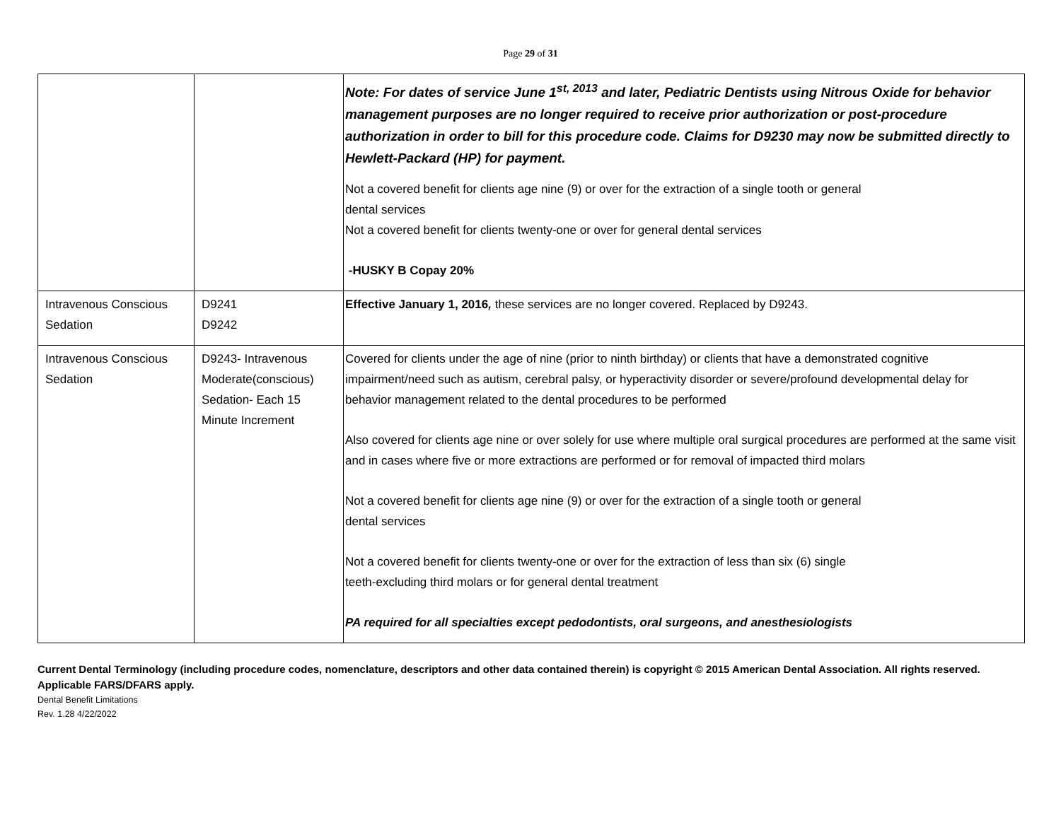Page 29 of 31
| | | Note: For dates of service June 1<sup>st, 2013</sup> and later, Pediatric Dentists using Nitrous Oxide for behavior management purposes are no longer required to receive prior authorization or post-procedure authorization in order to bill for this procedure code. Claims for D9230 may now be submitted directly to Hewlett-Packard (HP) for payment. Not a covered benefit for clients age nine (9) or over for the extraction of a single tooth or general dental services Not a covered benefit for clients twenty-one or over for general dental services -HUSKY B Copay 20% |
| Intravenous Conscious Sedation | D9241 D9242 | Effective January 1, 2016 , these services are no longer covered. Replaced by D9243. |
| Intravenous Conscious Sedation | D9243- Intravenous Moderate(conscious) Sedation- Each 15 Minute Increment | Covered for clients under the age of nine (prior to ninth birthday) or clients that have a demonstrated cognitive impairment/need such as autism, cerebral palsy, or hyperactivity disorder or severe/profound developmental delay for behavior management related to the dental procedures to be performed Also covered for clients age nine or over solely for use where multiple oral surgical procedures are performed at the same visit and in cases where five or more extractions are performed or for removal of impacted third molars Not a covered benefit for clients age nine (9) or over for the extraction of a single tooth or general dental services Not a covered benefit for clients twenty-one or over for the extraction of less than six (6) single teeth-excluding third molars or for general dental treatment PA required for all specialties except pedodontists, oral surgeons, and anesthesiologists |
Current Dental Terminology (including procedure codes, nomenclature, descriptors and other data contained therein) is copyright © 2015 American Dental Association. All rights reserved. Applicable FARS/DFARS apply.
Dental Benefit Limitations
Rev. 1.28 4/22/2022